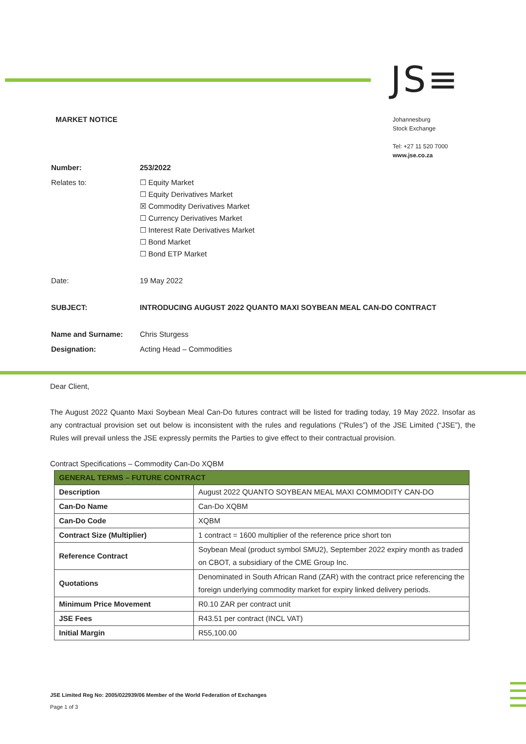JS≡
MARKET NOTICE
Johannesburg
Stock Exchange
Tel: +27 11 520 7000
www.jse.co.za
| Number: | 253/2022 |
| Relates to: | ☐ Equity Market ☐ Equity Derivatives Market ☒ Commodity Derivatives Market ☐ Currency Derivatives Market ☐ Interest Rate Derivatives Market ☐ Bond Market ☐ Bond ETP Market |
| Date: | 19 May 2022 |
| SUBJECT: | INTRODUCING AUGUST 2022 QUANTO MAXI SOYBEAN MEAL CAN-DO CONTRACT |
| Name and Surname: | Chris Sturgess |
| Designation: | Acting Head – Commodities |
Dear Client,
The August 2022 Quanto Maxi Soybean Meal Can-Do futures contract will be listed for trading today, 19 May 2022. Insofar as any contractual provision set out below is inconsistent with the rules and regulations (“Rules”) of the JSE Limited (“JSE”), the Rules will prevail unless the JSE expressly permits the Parties to give effect to their contractual provision.
Contract Specifications – Commodity Can-Do XQBM
| GENERAL TERMS – FUTURE CONTRACT | |
| --- | --- |
| Description | August 2022 QUANTO SOYBEAN MEAL MAXI COMMODITY CAN-DO |
| Can-Do Name | Can-Do XQBM |
| Can-Do Code | XQBM |
| Contract Size (Multiplier) | 1 contract = 1600 multiplier of the reference price short ton |
| Reference Contract | Soybean Meal (product symbol SMU2), September 2022 expiry month as traded on CBOT, a subsidiary of the CME Group Inc. |
| Quotations | Denominated in South African Rand (ZAR) with the contract price referencing the foreign underlying commodity market for expiry linked delivery periods. |
| Minimum Price Movement | R0.10 ZAR per contract unit |
| JSE Fees | R43.51 per contract (INCL VAT) |
| Initial Margin | R55,100.00 |
JSE Limited Reg No: 2005/022939/06 Member of the World Federation of Exchanges
Page 1 of 3